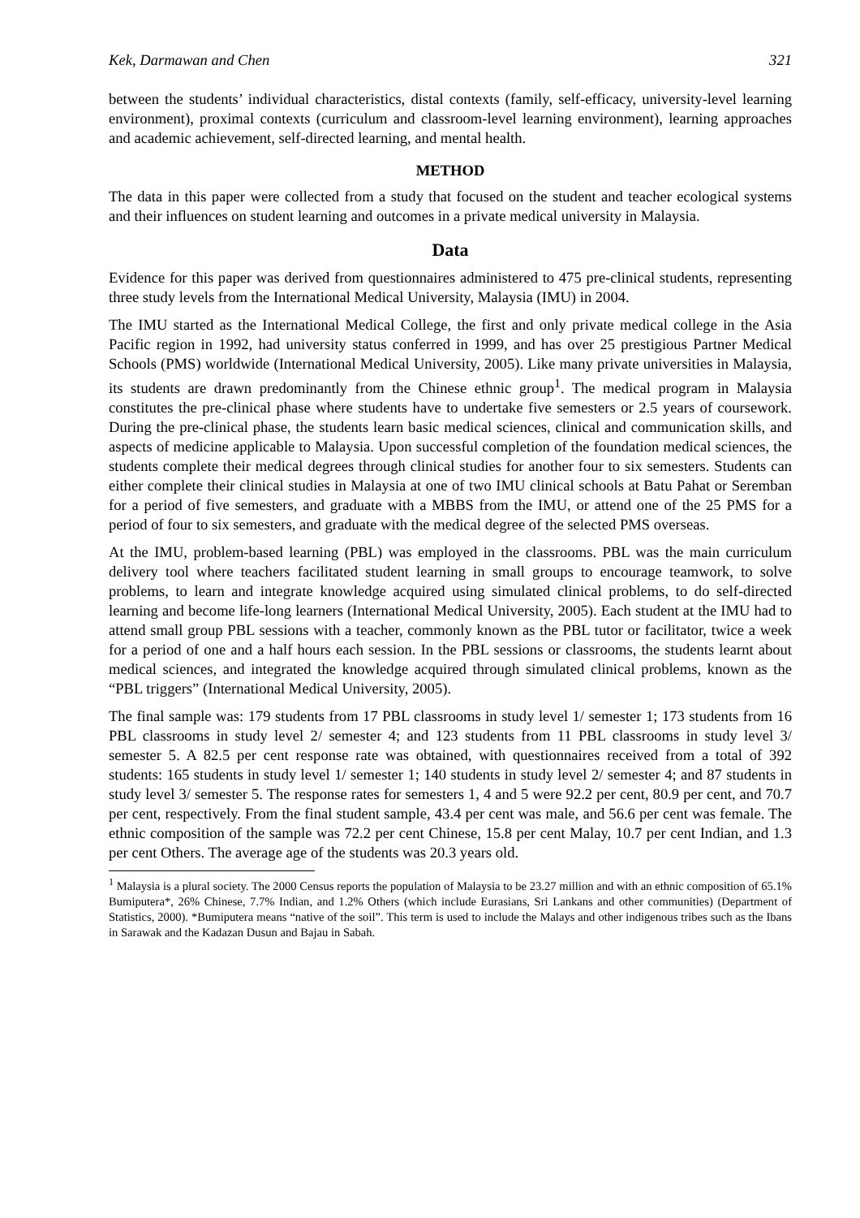Kek, Darmawan and Chen 321
between the students’ individual characteristics, distal contexts (family, self-efficacy, university-level learning environment), proximal contexts (curriculum and classroom-level learning environment), learning approaches and academic achievement, self-directed learning, and mental health.
METHOD
The data in this paper were collected from a study that focused on the student and teacher ecological systems and their influences on student learning and outcomes in a private medical university in Malaysia.
Data
Evidence for this paper was derived from questionnaires administered to 475 pre-clinical students, representing three study levels from the International Medical University, Malaysia (IMU) in 2004.
The IMU started as the International Medical College, the first and only private medical college in the Asia Pacific region in 1992, had university status conferred in 1999, and has over 25 prestigious Partner Medical Schools (PMS) worldwide (International Medical University, 2005). Like many private universities in Malaysia, its students are drawn predominantly from the Chinese ethnic group<sup>1</sup>. The medical program in Malaysia constitutes the pre-clinical phase where students have to undertake five semesters or 2.5 years of coursework. During the pre-clinical phase, the students learn basic medical sciences, clinical and communication skills, and aspects of medicine applicable to Malaysia. Upon successful completion of the foundation medical sciences, the students complete their medical degrees through clinical studies for another four to six semesters. Students can either complete their clinical studies in Malaysia at one of two IMU clinical schools at Batu Pahat or Seremban for a period of five semesters, and graduate with a MBBS from the IMU, or attend one of the 25 PMS for a period of four to six semesters, and graduate with the medical degree of the selected PMS overseas.
At the IMU, problem-based learning (PBL) was employed in the classrooms. PBL was the main curriculum delivery tool where teachers facilitated student learning in small groups to encourage teamwork, to solve problems, to learn and integrate knowledge acquired using simulated clinical problems, to do self-directed learning and become life-long learners (International Medical University, 2005). Each student at the IMU had to attend small group PBL sessions with a teacher, commonly known as the PBL tutor or facilitator, twice a week for a period of one and a half hours each session. In the PBL sessions or classrooms, the students learnt about medical sciences, and integrated the knowledge acquired through simulated clinical problems, known as the “PBL triggers” (International Medical University, 2005).
The final sample was: 179 students from 17 PBL classrooms in study level 1/ semester 1; 173 students from 16 PBL classrooms in study level 2/ semester 4; and 123 students from 11 PBL classrooms in study level 3/ semester 5. A 82.5 per cent response rate was obtained, with questionnaires received from a total of 392 students: 165 students in study level 1/ semester 1; 140 students in study level 2/ semester 4; and 87 students in study level 3/ semester 5. The response rates for semesters 1, 4 and 5 were 92.2 per cent, 80.9 per cent, and 70.7 per cent, respectively. From the final student sample, 43.4 per cent was male, and 56.6 per cent was female. The ethnic composition of the sample was 72.2 per cent Chinese, 15.8 per cent Malay, 10.7 per cent Indian, and 1.3 per cent Others. The average age of the students was 20.3 years old.
<sup>1</sup> Malaysia is a plural society. The 2000 Census reports the population of Malaysia to be 23.27 million and with an ethnic composition of 65.1% Bumiputera*, 26% Chinese, 7.7% Indian, and 1.2% Others (which include Eurasians, Sri Lankans and other communities) (Department of Statistics, 2000). *Bumiputera means “native of the soil”. This term is used to include the Malays and other indigenous tribes such as the Ibans in Sarawak and the Kadazan Dusun and Bajau in Sabah.